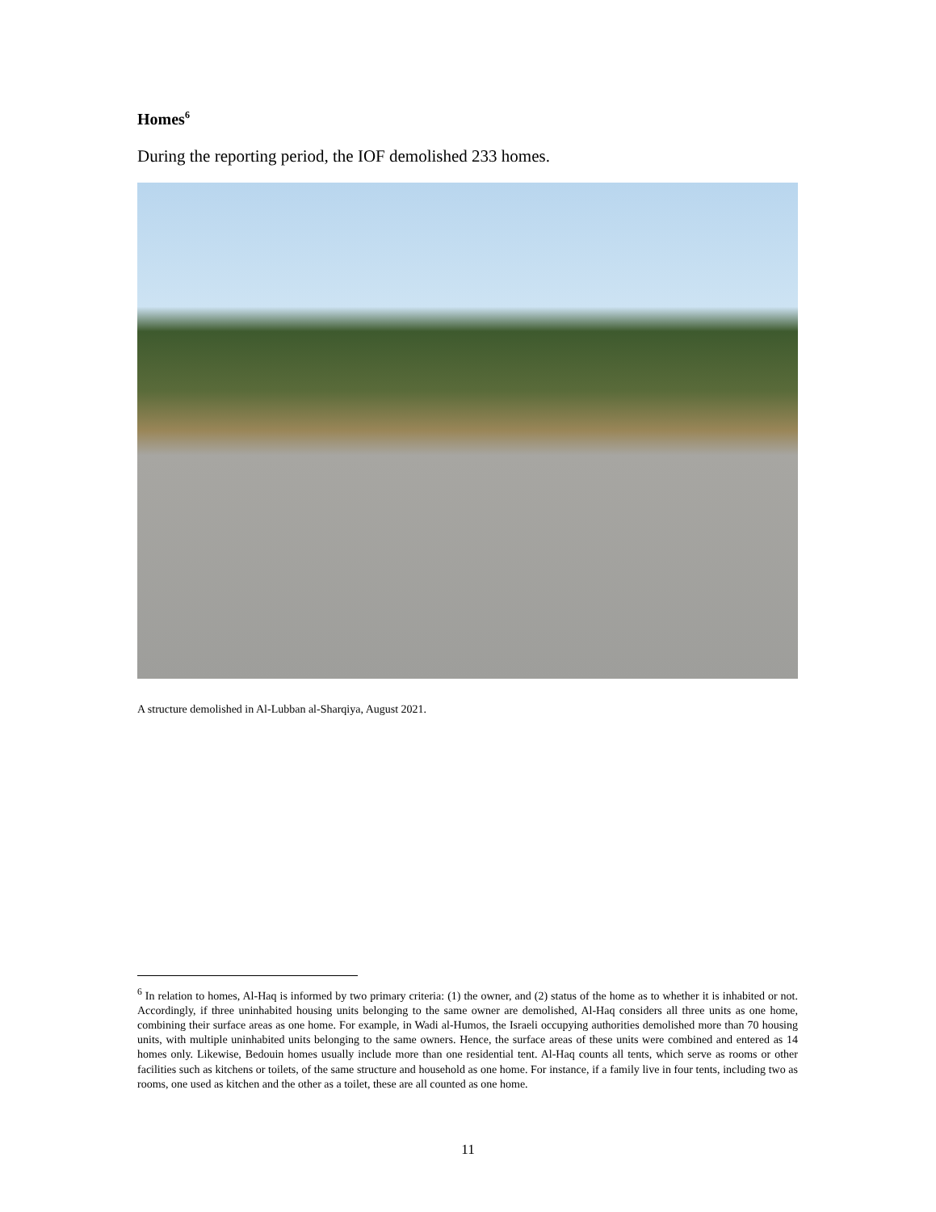Homes<sup>6</sup>
During the reporting period, the IOF demolished 233 homes.
A structure demolished in Al-Lubban al-Sharqiya, August 2021.
<sup>6</sup> In relation to homes, Al-Haq is informed by two primary criteria: (1) the owner, and (2) status of the home as to whether it is inhabited or not. Accordingly, if three uninhabited housing units belonging to the same owner are demolished, Al-Haq considers all three units as one home, combining their surface areas as one home. For example, in Wadi al-Humos, the Israeli occupying authorities demolished more than 70 housing units, with multiple uninhabited units belonging to the same owners. Hence, the surface areas of these units were combined and entered as 14 homes only. Likewise, Bedouin homes usually include more than one residential tent. Al-Haq counts all tents, which serve as rooms or other facilities such as kitchens or toilets, of the same structure and household as one home. For instance, if a family live in four tents, including two as rooms, one used as kitchen and the other as a toilet, these are all counted as one home.
11